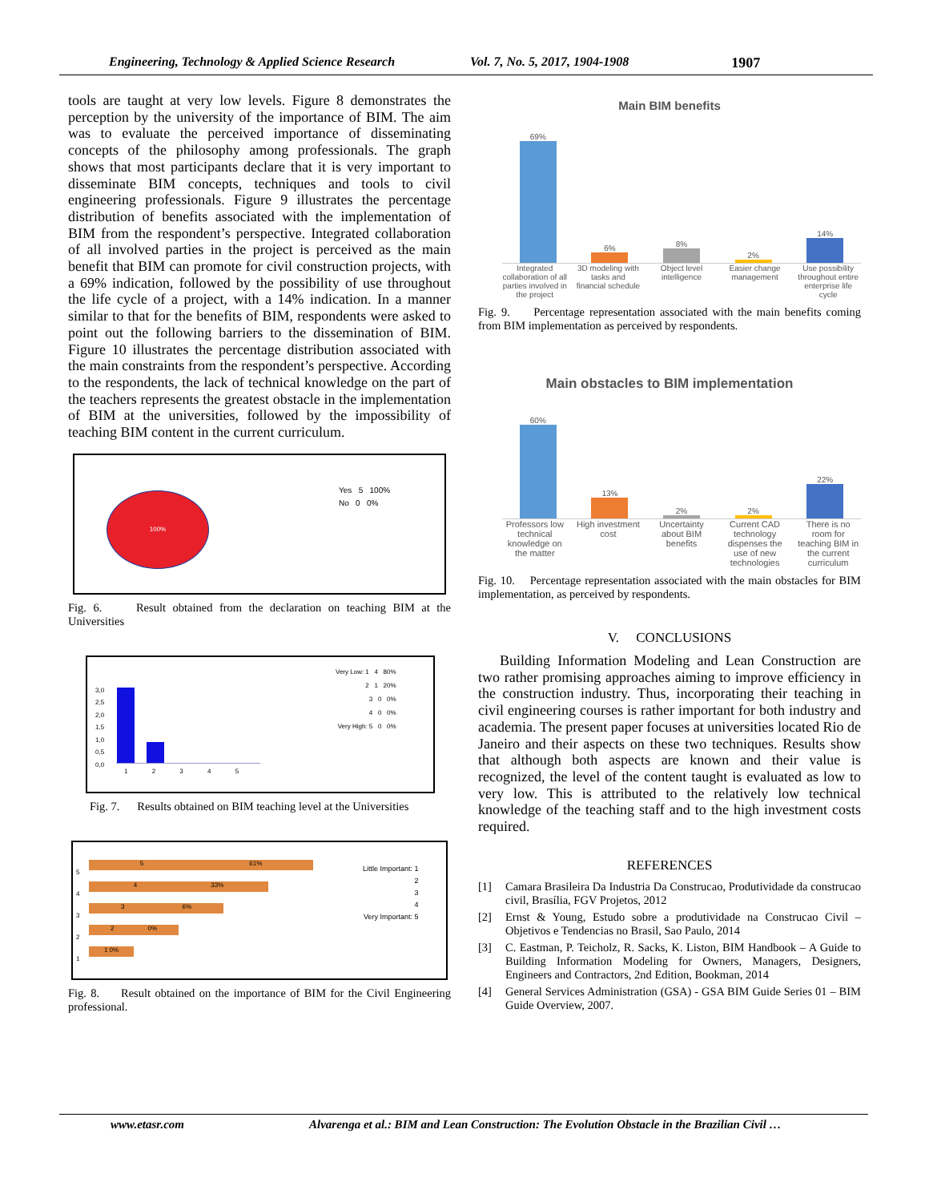Engineering, Technology & Applied Science Research Vol. 7, No. 5, 2017, 1904-1908 1907
tools are taught at very low levels. Figure 8 demonstrates the perception by the university of the importance of BIM. The aim was to evaluate the perceived importance of disseminating concepts of the philosophy among professionals. The graph shows that most participants declare that it is very important to disseminate BIM concepts, techniques and tools to civil engineering professionals. Figure 9 illustrates the percentage distribution of benefits associated with the implementation of BIM from the respondent’s perspective. Integrated collaboration of all involved parties in the project is perceived as the main benefit that BIM can promote for civil construction projects, with a 69% indication, followed by the possibility of use throughout the life cycle of a project, with a 14% indication. In a manner similar to that for the benefits of BIM, respondents were asked to point out the following barriers to the dissemination of BIM. Figure 10 illustrates the percentage distribution associated with the main constraints from the respondent’s perspective. According to the respondents, the lack of technical knowledge on the part of the teachers represents the greatest obstacle in the implementation of BIM at the universities, followed by the impossibility of teaching BIM content in the current curriculum.
100%
Yes 5 100%
No 0 0%
Fig. 6. Result obtained from the declaration on teaching BIM at the Universities
3,0
2,5
2,0
1,5
1,0
0,5
0,0
1 2 3 4 5
Very Low: 1 4 80%
2 1 20%
3 0 0%
4 0 0%
Very High: 5 0 0%
Fig. 7. Results obtained on BIM teaching level at the Universities
5
4
3
2
1
5 61%
4 33%
3 6%
2 0%
1 0%
Little Important: 1
2
3
4
Very Important: 5
Fig. 8. Result obtained on the importance of BIM for the Civil Engineering professional.
Main BIM benefits
69%
6%
8%
2%
14%
Integrated collaboration of all parties involved in the project
3D modeling with tasks and financial schedule
Object level intelligence Easier change management Use possibility throughout entire enterprise life cycle
Fig. 9. Percentage representation associated with the main benefits coming from BIM implementation as perceived by respondents.
Main obstacles to BIM implementation
60%
13%
2%
2%
22%
Professors low technical knowledge on the matter
High investment cost Uncertainty about BIM benefits Current CAD technology dispenses the use of new technologies
There is no room for teaching BIM in the current curriculum
Fig. 10. Percentage representation associated with the main obstacles for BIM implementation, as perceived by respondents.
V. CONCLUSIONS
Building Information Modeling and Lean Construction are two rather promising approaches aiming to improve efficiency in the construction industry. Thus, incorporating their teaching in civil engineering courses is rather important for both industry and academia. The present paper focuses at universities located Rio de Janeiro and their aspects on these two techniques. Results show that although both aspects are known and their value is recognized, the level of the content taught is evaluated as low to very low. This is attributed to the relatively low technical knowledge of the teaching staff and to the high investment costs required.
REFERENCES
[1] Camara Brasileira Da Industria Da Construcao, Produtividade da construcao civil, Brasília, FGV Projetos, 2012
[2] Ernst & Young, Estudo sobre a produtividade na Construcao Civil – Objetivos e Tendencias no Brasil, Sao Paulo, 2014
[3] C. Eastman, P. Teicholz, R. Sacks, K. Liston, BIM Handbook – A Guide to Building Information Modeling for Owners, Managers, Designers, Engineers and Contractors, 2nd Edition, Bookman, 2014
[4] General Services Administration (GSA) - GSA BIM Guide Series 01 – BIM Guide Overview, 2007.
www.etasr.com Alvarenga et al.: BIM and Lean Construction: The Evolution Obstacle in the Brazilian Civil …